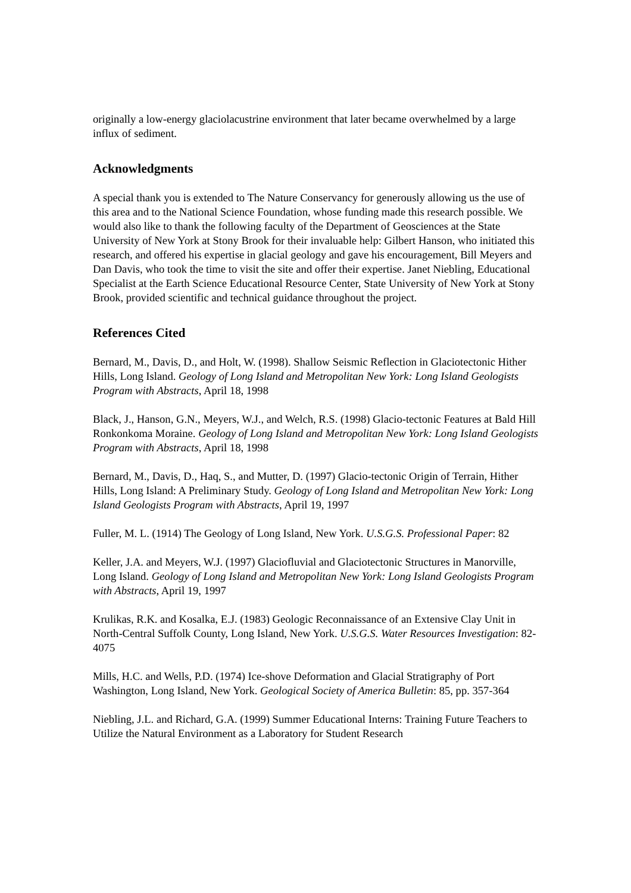originally a low-energy glaciolacustrine environment that later became overwhelmed by a large influx of sediment.
Acknowledgments
A special thank you is extended to The Nature Conservancy for generously allowing us the use of this area and to the National Science Foundation, whose funding made this research possible. We would also like to thank the following faculty of the Department of Geosciences at the State University of New York at Stony Brook for their invaluable help: Gilbert Hanson, who initiated this research, and offered his expertise in glacial geology and gave his encouragement, Bill Meyers and Dan Davis, who took the time to visit the site and offer their expertise. Janet Niebling, Educational Specialist at the Earth Science Educational Resource Center, State University of New York at Stony Brook, provided scientific and technical guidance throughout the project.
References Cited
Bernard, M., Davis, D., and Holt, W. (1998). Shallow Seismic Reflection in Glaciotectonic Hither Hills, Long Island. Geology of Long Island and Metropolitan New York: Long Island Geologists Program with Abstracts, April 18, 1998
Black, J., Hanson, G.N., Meyers, W.J., and Welch, R.S. (1998) Glacio-tectonic Features at Bald Hill Ronkonkoma Moraine. Geology of Long Island and Metropolitan New York: Long Island Geologists Program with Abstracts, April 18, 1998
Bernard, M., Davis, D., Haq, S., and Mutter, D. (1997) Glacio-tectonic Origin of Terrain, Hither Hills, Long Island: A Preliminary Study. Geology of Long Island and Metropolitan New York: Long Island Geologists Program with Abstracts, April 19, 1997
Fuller, M. L. (1914) The Geology of Long Island, New York. U.S.G.S. Professional Paper: 82
Keller, J.A. and Meyers, W.J. (1997) Glaciofluvial and Glaciotectonic Structures in Manorville, Long Island. Geology of Long Island and Metropolitan New York: Long Island Geologists Program with Abstracts, April 19, 1997
Krulikas, R.K. and Kosalka, E.J. (1983) Geologic Reconnaissance of an Extensive Clay Unit in North-Central Suffolk County, Long Island, New York. U.S.G.S. Water Resources Investigation: 82-4075
Mills, H.C. and Wells, P.D. (1974) Ice-shove Deformation and Glacial Stratigraphy of Port Washington, Long Island, New York. Geological Society of America Bulletin: 85, pp. 357-364
Niebling, J.L. and Richard, G.A. (1999) Summer Educational Interns: Training Future Teachers to Utilize the Natural Environment as a Laboratory for Student Research